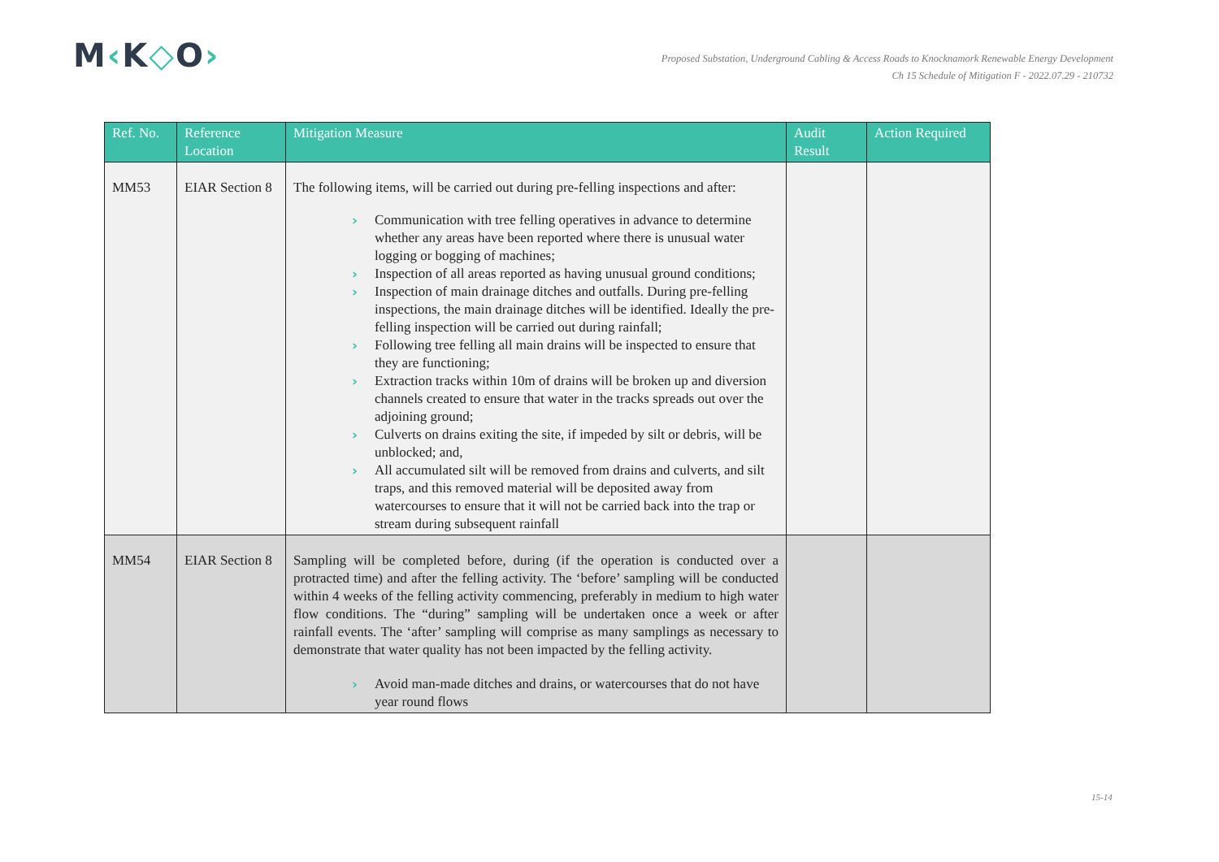M‹K◇O›
Proposed Substation, Underground Cabling & Access Roads to Knocknamork Renewable Energy Development
Ch 15 Schedule of Mitigation F - 2022.07.29 - 210732
| Ref. No. | Reference Location | Mitigation Measure | Audit Result | Action Required |
| --- | --- | --- | --- | --- |
| MM53 | EIAR Section 8 | The following items, will be carried out during pre-felling inspections and after: › Communication with tree felling operatives in advance to determine whether any areas have been reported where there is unusual water logging or bogging of machines; › Inspection of all areas reported as having unusual ground conditions; › Inspection of main drainage ditches and outfalls. During pre-felling inspections, the main drainage ditches will be identified. Ideally the pre-felling inspection will be carried out during rainfall; › Following tree felling all main drains will be inspected to ensure that they are functioning; › Extraction tracks within 10m of drains will be broken up and diversion channels created to ensure that water in the tracks spreads out over the adjoining ground; › Culverts on drains exiting the site, if impeded by silt or debris, will be unblocked; and, › All accumulated silt will be removed from drains and culverts, and silt traps, and this removed material will be deposited away from watercourses to ensure that it will not be carried back into the trap or stream during subsequent rainfall | | |
| MM54 | EIAR Section 8 | Sampling will be completed before, during (if the operation is conducted over a protracted time) and after the felling activity. The ‘before’ sampling will be conducted within 4 weeks of the felling activity commencing, preferably in medium to high water flow conditions. The “during” sampling will be undertaken once a week or after rainfall events. The ‘after’ sampling will comprise as many samplings as necessary to demonstrate that water quality has not been impacted by the felling activity. › Avoid man-made ditches and drains, or watercourses that do not have year round flows | | |
15-14